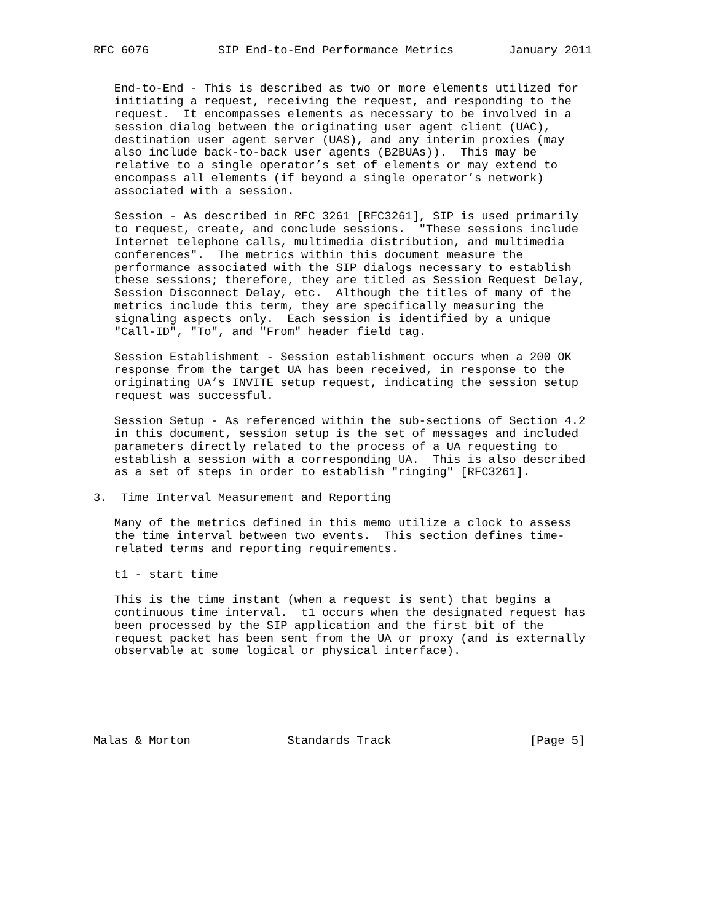RFC 6076          SIP End-to-End Performance Metrics        January 2011


   End-to-End - This is described as two or more elements utilized for
   initiating a request, receiving the request, and responding to the
   request.  It encompasses elements as necessary to be involved in a
   session dialog between the originating user agent client (UAC),
   destination user agent server (UAS), and any interim proxies (may
   also include back-to-back user agents (B2BUAs)).  This may be
   relative to a single operator’s set of elements or may extend to
   encompass all elements (if beyond a single operator’s network)
   associated with a session.

   Session - As described in RFC 3261 [RFC3261], SIP is used primarily
   to request, create, and conclude sessions.  "These sessions include
   Internet telephone calls, multimedia distribution, and multimedia
   conferences".  The metrics within this document measure the
   performance associated with the SIP dialogs necessary to establish
   these sessions; therefore, they are titled as Session Request Delay,
   Session Disconnect Delay, etc.  Although the titles of many of the
   metrics include this term, they are specifically measuring the
   signaling aspects only.  Each session is identified by a unique
   "Call-ID", "To", and "From" header field tag.

   Session Establishment - Session establishment occurs when a 200 OK
   response from the target UA has been received, in response to the
   originating UA’s INVITE setup request, indicating the session setup
   request was successful.

   Session Setup - As referenced within the sub-sections of Section 4.2
   in this document, session setup is the set of messages and included
   parameters directly related to the process of a UA requesting to
   establish a session with a corresponding UA.  This is also described
   as a set of steps in order to establish "ringing" [RFC3261].

3.  Time Interval Measurement and Reporting

   Many of the metrics defined in this memo utilize a clock to assess
   the time interval between two events.  This section defines time-
   related terms and reporting requirements.

   t1 - start time

   This is the time instant (when a request is sent) that begins a
   continuous time interval.  t1 occurs when the designated request has
   been processed by the SIP application and the first bit of the
   request packet has been sent from the UA or proxy (and is externally
   observable at some logical or physical interface).






Malas & Morton              Standards Track                    [Page 5]